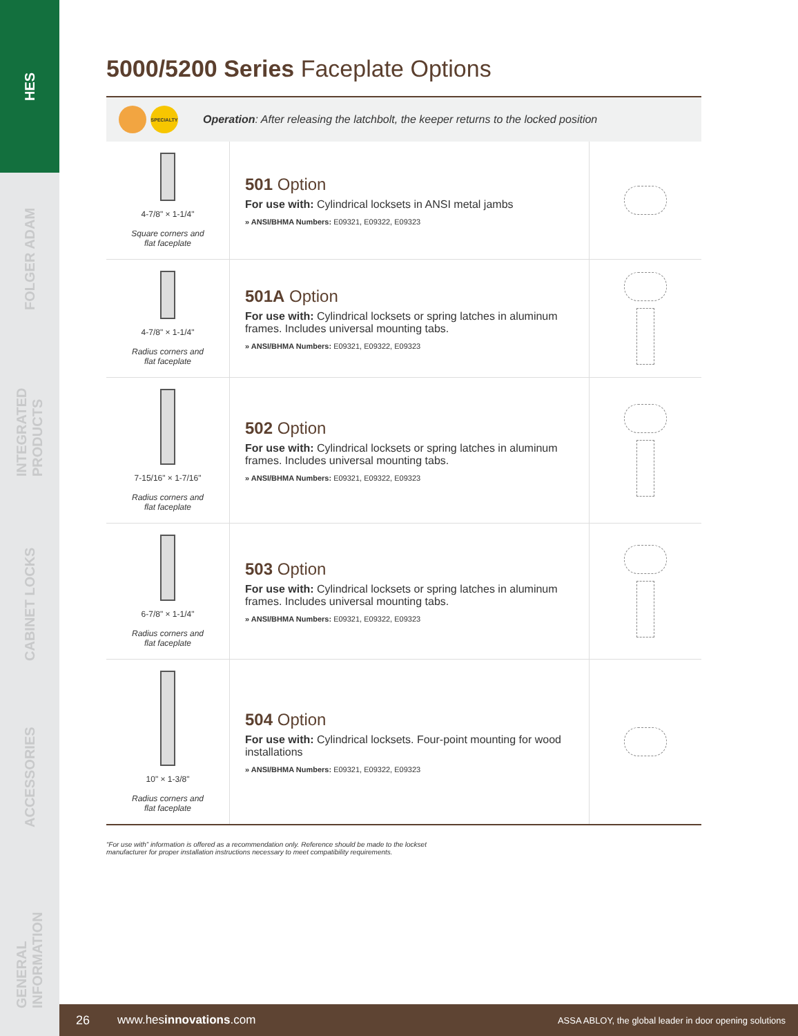HES
FOLGER ADAM
INTEGRATED PRODUCTS
CABINET LOCKS
ACCESSORIES
GENERAL INFORMATION
5000/5200 Series Faceplate Options
SPECIALTY Operation: After releasing the latchbolt, the keeper returns to the locked position
| 4-7/8" × 1-1/4" Square corners and flat faceplate | 501 Option For use with: Cylindrical locksets in ANSI metal jambs » ANSI/BHMA Numbers: E09321, E09322, E09323 | |
| 4-7/8" × 1-1/4" Radius corners and flat faceplate | 501A Option For use with: Cylindrical locksets or spring latches in aluminum frames. Includes universal mounting tabs. » ANSI/BHMA Numbers: E09321, E09322, E09323 | |
| 7-15/16" × 1-7/16" Radius corners and flat faceplate | 502 Option For use with: Cylindrical locksets or spring latches in aluminum frames. Includes universal mounting tabs. » ANSI/BHMA Numbers: E09321, E09322, E09323 | |
| 6-7/8" × 1-1/4" Radius corners and flat faceplate | 503 Option For use with: Cylindrical locksets or spring latches in aluminum frames. Includes universal mounting tabs. » ANSI/BHMA Numbers: E09321, E09322, E09323 | |
| 10" × 1-3/8" Radius corners and flat faceplate | 504 Option For use with: Cylindrical locksets. Four-point mounting for wood installations » ANSI/BHMA Numbers: E09321, E09322, E09323 | |
“For use with” information is offered as a recommendation only. Reference should be made to the lockset
manufacturer for proper installation instructions necessary to meet compatibility requirements.
26 www.hesinnovations.com ASSA ABLOY, the global leader in door opening solutions